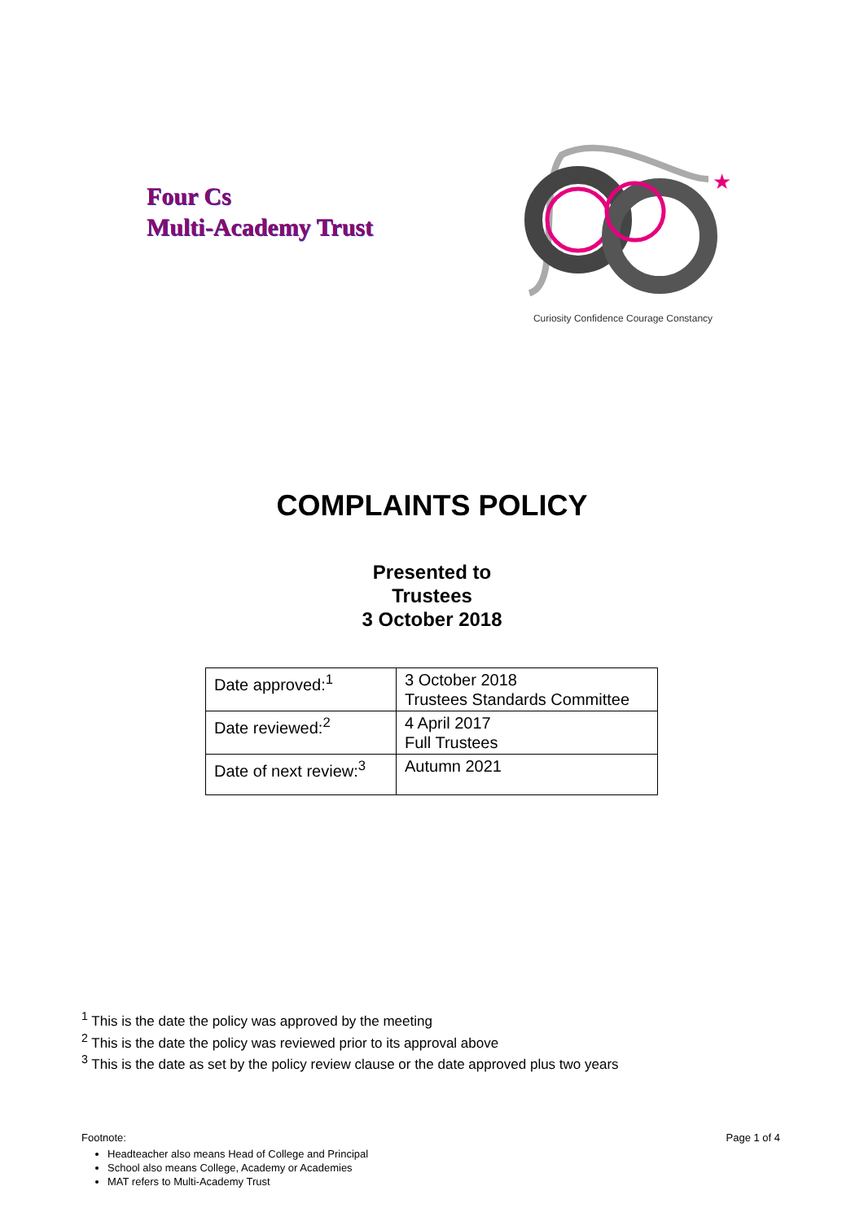Four Cs
Multi-Academy Trust
★
Curiosity Confidence Courage Constancy
COMPLAINTS POLICY
Presented to
Trustees
3 October 2018
| Date approved:<sup>1</sup> | 3 October 2018 Trustees Standards Committee |
| Date reviewed:<sup>2</sup> | 4 April 2017 Full Trustees |
| Date of next review:<sup>3</sup> | Autumn 2021 |
<sup>1</sup> This is the date the policy was approved by the meeting
<sup>2</sup> This is the date the policy was reviewed prior to its approval above
<sup>3</sup> This is the date as set by the policy review clause or the date approved plus two years
Footnote: Page 1 of 4
Headteacher also means Head of College and Principal
School also means College, Academy or Academies
MAT refers to Multi-Academy Trust